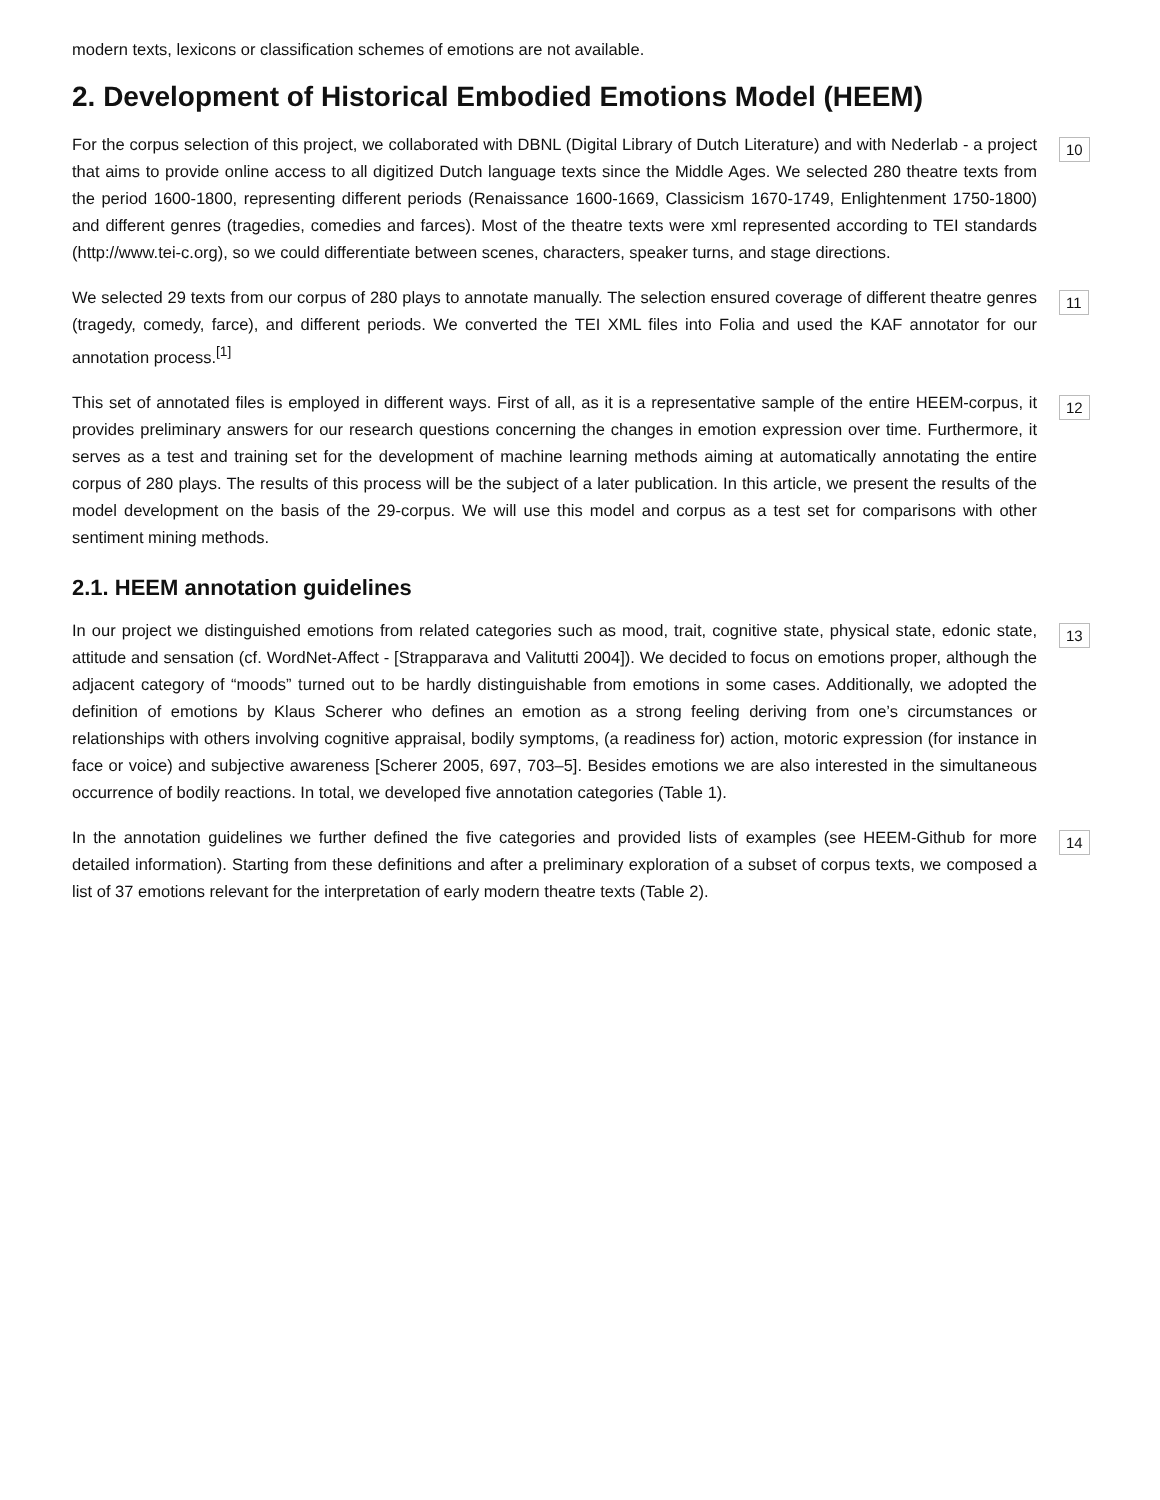modern texts, lexicons or classification schemes of emotions are not available.
2. Development of Historical Embodied Emotions Model (HEEM)
For the corpus selection of this project, we collaborated with DBNL (Digital Library of Dutch Literature) and with Nederlab - a project that aims to provide online access to all digitized Dutch language texts since the Middle Ages. We selected 280 theatre texts from the period 1600-1800, representing different periods (Renaissance 1600-1669, Classicism 1670-1749, Enlightenment 1750-1800) and different genres (tragedies, comedies and farces). Most of the theatre texts were xml represented according to TEI standards (http://www.tei-c.org), so we could differentiate between scenes, characters, speaker turns, and stage directions.
10
We selected 29 texts from our corpus of 280 plays to annotate manually. The selection ensured coverage of different theatre genres (tragedy, comedy, farce), and different periods. We converted the TEI XML files into Folia and used the KAF annotator for our annotation process.<sup>[1]</sup>
11
This set of annotated files is employed in different ways. First of all, as it is a representative sample of the entire HEEM-corpus, it provides preliminary answers for our research questions concerning the changes in emotion expression over time. Furthermore, it serves as a test and training set for the development of machine learning methods aiming at automatically annotating the entire corpus of 280 plays. The results of this process will be the subject of a later publication. In this article, we present the results of the model development on the basis of the 29-corpus. We will use this model and corpus as a test set for comparisons with other sentiment mining methods.
12
2.1. HEEM annotation guidelines
In our project we distinguished emotions from related categories such as mood, trait, cognitive state, physical state, edonic state, attitude and sensation (cf. WordNet-Affect - [Strapparava and Valitutti 2004]). We decided to focus on emotions proper, although the adjacent category of “moods” turned out to be hardly distinguishable from emotions in some cases. Additionally, we adopted the definition of emotions by Klaus Scherer who defines an emotion as a strong feeling deriving from one’s circumstances or relationships with others involving cognitive appraisal, bodily symptoms, (a readiness for) action, motoric expression (for instance in face or voice) and subjective awareness [Scherer 2005, 697, 703–5]. Besides emotions we are also interested in the simultaneous occurrence of bodily reactions. In total, we developed five annotation categories (Table 1).
13
In the annotation guidelines we further defined the five categories and provided lists of examples (see HEEM-Github for more detailed information). Starting from these definitions and after a preliminary exploration of a subset of corpus texts, we composed a list of 37 emotions relevant for the interpretation of early modern theatre texts (Table 2).
14